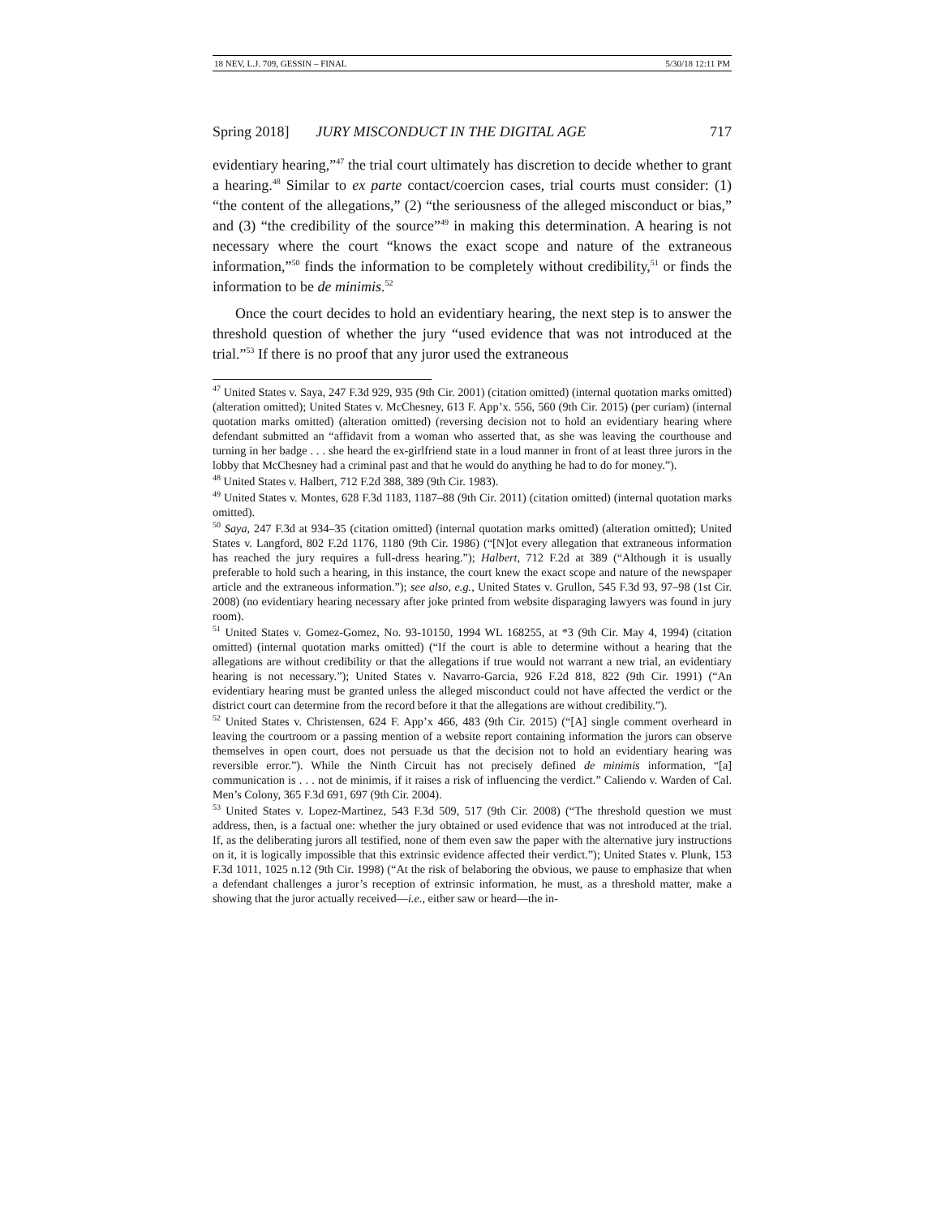18 NEV, L.J. 709, GESSIN – FINAL 5/30/18 12:11 PM
Spring 2018] JURY MISCONDUCT IN THE DIGITAL AGE 717
evidentiary hearing,”<sup>47</sup> the trial court ultimately has discretion to decide whether to grant a hearing.<sup>48</sup> Similar to ex parte contact/coercion cases, trial courts must consider: (1) “the content of the allegations,” (2) “the seriousness of the alleged misconduct or bias,” and (3) “the credibility of the source”<sup>49</sup> in making this determination. A hearing is not necessary where the court “knows the exact scope and nature of the extraneous information,”<sup>50</sup> finds the information to be completely without credibility,<sup>51</sup> or finds the information to be de minimis.<sup>52</sup>
Once the court decides to hold an evidentiary hearing, the next step is to answer the threshold question of whether the jury “used evidence that was not introduced at the trial.”<sup>53</sup> If there is no proof that any juror used the extraneous
<sup>47</sup> United States v. Saya, 247 F.3d 929, 935 (9th Cir. 2001) (citation omitted) (internal quotation marks omitted) (alteration omitted); United States v. McChesney, 613 F. App’x. 556, 560 (9th Cir. 2015) (per curiam) (internal quotation marks omitted) (alteration omitted) (reversing decision not to hold an evidentiary hearing where defendant submitted an “affidavit from a woman who asserted that, as she was leaving the courthouse and turning in her badge . . . she heard the ex-girlfriend state in a loud manner in front of at least three jurors in the lobby that McChesney had a criminal past and that he would do anything he had to do for money.”).
<sup>48</sup> United States v. Halbert, 712 F.2d 388, 389 (9th Cir. 1983).
<sup>49</sup> United States v. Montes, 628 F.3d 1183, 1187–88 (9th Cir. 2011) (citation omitted) (internal quotation marks omitted).
<sup>50</sup> Saya, 247 F.3d at 934–35 (citation omitted) (internal quotation marks omitted) (alteration omitted); United States v. Langford, 802 F.2d 1176, 1180 (9th Cir. 1986) (“[N]ot every allegation that extraneous information has reached the jury requires a full-dress hearing.”); Halbert, 712 F.2d at 389 (“Although it is usually preferable to hold such a hearing, in this instance, the court knew the exact scope and nature of the newspaper article and the extraneous information.”); see also, e.g., United States v. Grullon, 545 F.3d 93, 97–98 (1st Cir. 2008) (no evidentiary hearing necessary after joke printed from website disparaging lawyers was found in jury room).
<sup>51</sup> United States v. Gomez-Gomez, No. 93-10150, 1994 WL 168255, at *3 (9th Cir. May 4, 1994) (citation omitted) (internal quotation marks omitted) (“If the court is able to determine without a hearing that the allegations are without credibility or that the allegations if true would not warrant a new trial, an evidentiary hearing is not necessary.”); United States v. Navarro-Garcia, 926 F.2d 818, 822 (9th Cir. 1991) (“An evidentiary hearing must be granted unless the alleged misconduct could not have affected the verdict or the district court can determine from the record before it that the allegations are without credibility.”).
<sup>52</sup> United States v. Christensen, 624 F. App’x 466, 483 (9th Cir. 2015) (“[A] single comment overheard in leaving the courtroom or a passing mention of a website report containing information the jurors can observe themselves in open court, does not persuade us that the decision not to hold an evidentiary hearing was reversible error.”). While the Ninth Circuit has not precisely defined de minimis information, “[a] communication is . . . not de minimis, if it raises a risk of influencing the verdict.” Caliendo v. Warden of Cal. Men’s Colony, 365 F.3d 691, 697 (9th Cir. 2004).
<sup>53</sup> United States v. Lopez-Martinez, 543 F.3d 509, 517 (9th Cir. 2008) (“The threshold question we must address, then, is a factual one: whether the jury obtained or used evidence that was not introduced at the trial. If, as the deliberating jurors all testified, none of them even saw the paper with the alternative jury instructions on it, it is logically impossible that this extrinsic evidence affected their verdict.”); United States v. Plunk, 153 F.3d 1011, 1025 n.12 (9th Cir. 1998) (“At the risk of belaboring the obvious, we pause to emphasize that when a defendant challenges a juror’s reception of extrinsic information, he must, as a threshold matter, make a showing that the juror actually received—i.e., either saw or heard—the in-